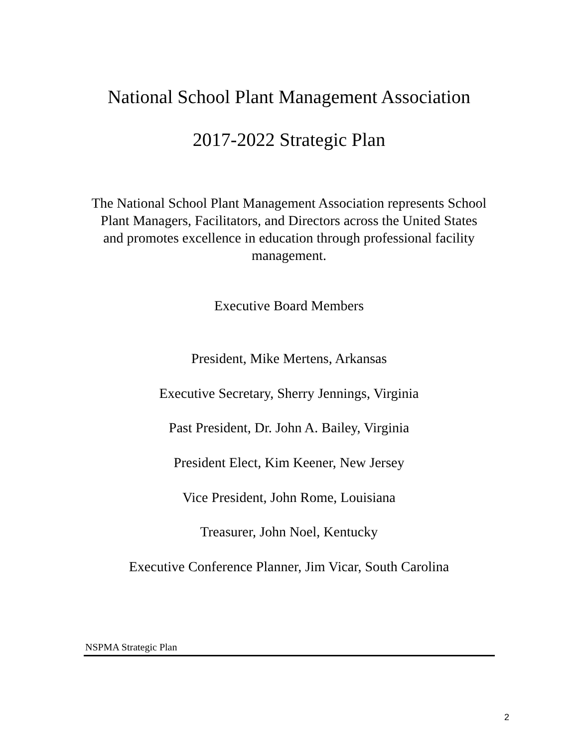National School Plant Management Association
2017-2022 Strategic Plan
The National School Plant Management Association represents School Plant Managers, Facilitators, and Directors across the United States and promotes excellence in education through professional facility management.
Executive Board Members
President, Mike Mertens, Arkansas
Executive Secretary, Sherry Jennings, Virginia
Past President, Dr. John A. Bailey, Virginia
President Elect, Kim Keener, New Jersey
Vice President, John Rome, Louisiana
Treasurer, John Noel, Kentucky
Executive Conference Planner, Jim Vicar, South Carolina
NSPMA Strategic Plan
2